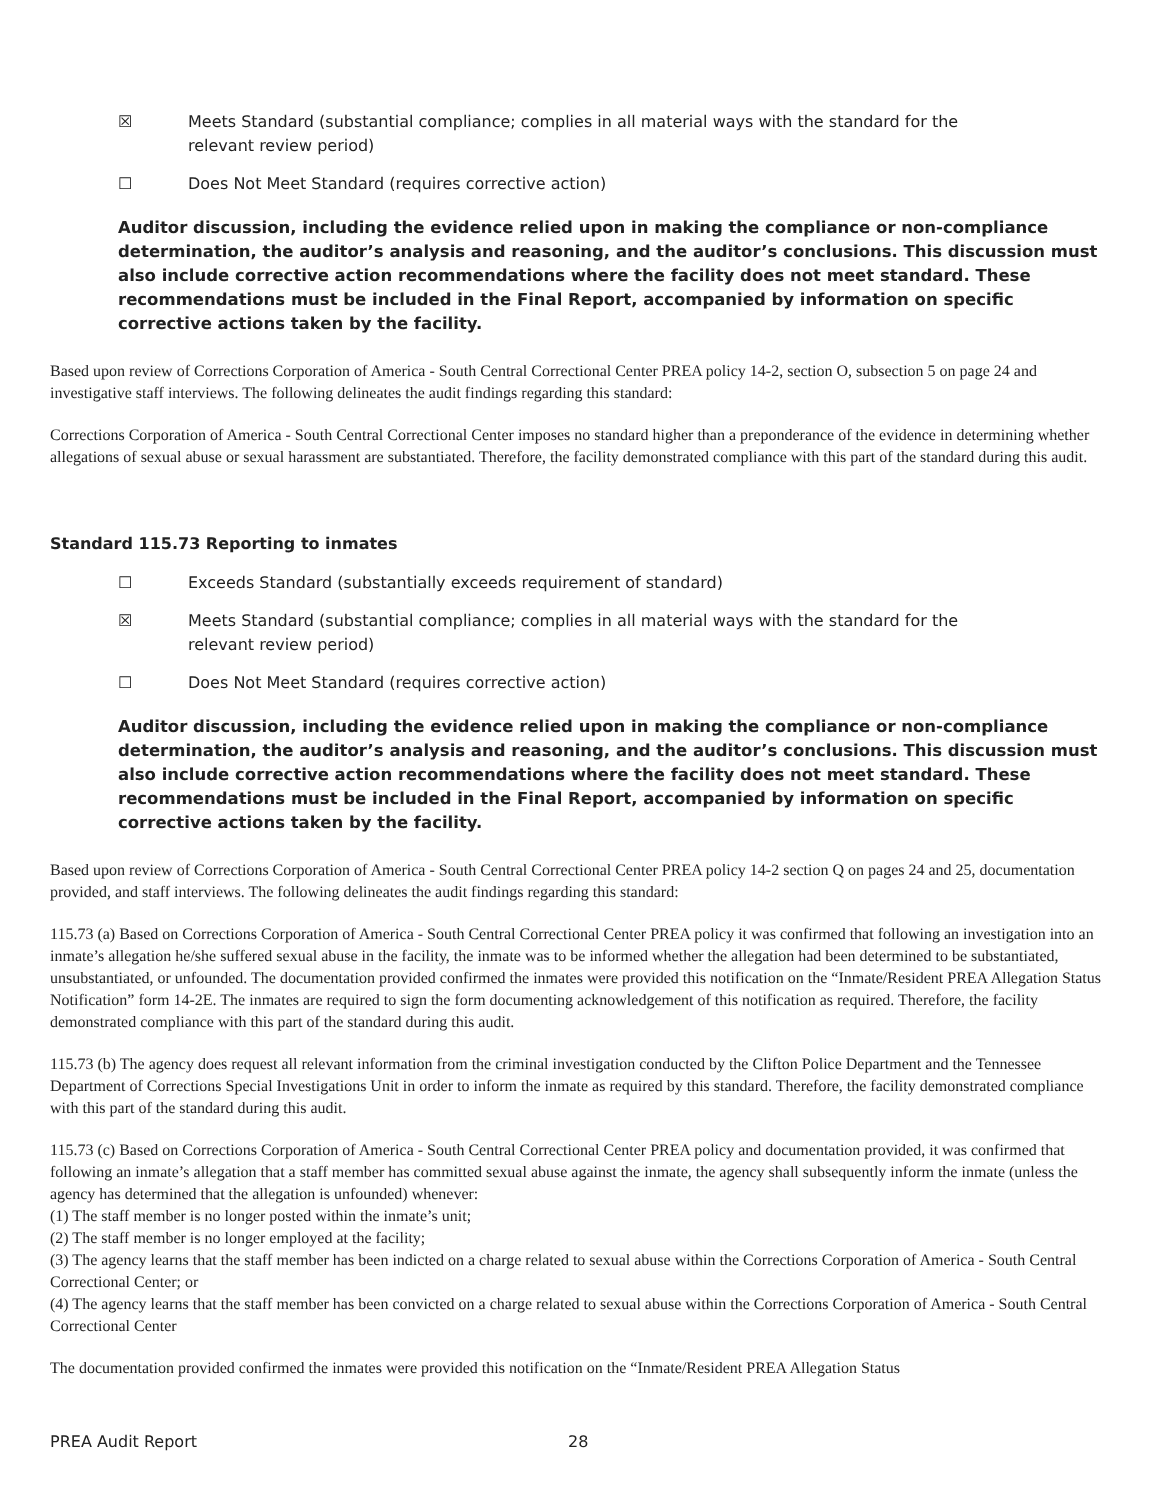☒ Meets Standard (substantial compliance; complies in all material ways with the standard for the
relevant review period)
☐ Does Not Meet Standard (requires corrective action)
Auditor discussion, including the evidence relied upon in making the compliance or non-compliance determination, the auditor’s analysis and reasoning, and the auditor’s conclusions. This discussion must also include corrective action recommendations where the facility does not meet standard. These recommendations must be included in the Final Report, accompanied by information on specific corrective actions taken by the facility.
Based upon review of Corrections Corporation of America - South Central Correctional Center PREA policy 14-2, section O, subsection 5 on page 24 and investigative staff interviews. The following delineates the audit findings regarding this standard:
Corrections Corporation of America - South Central Correctional Center imposes no standard higher than a preponderance of the evidence in determining whether allegations of sexual abuse or sexual harassment are substantiated. Therefore, the facility demonstrated compliance with this part of the standard during this audit.
Standard 115.73 Reporting to inmates
☐ Exceeds Standard (substantially exceeds requirement of standard)
☒ Meets Standard (substantial compliance; complies in all material ways with the standard for the
relevant review period)
☐ Does Not Meet Standard (requires corrective action)
Auditor discussion, including the evidence relied upon in making the compliance or non-compliance determination, the auditor’s analysis and reasoning, and the auditor’s conclusions. This discussion must also include corrective action recommendations where the facility does not meet standard. These recommendations must be included in the Final Report, accompanied by information on specific corrective actions taken by the facility.
Based upon review of Corrections Corporation of America - South Central Correctional Center PREA policy 14-2 section Q on pages 24 and 25, documentation provided, and staff interviews. The following delineates the audit findings regarding this standard:
115.73 (a) Based on Corrections Corporation of America - South Central Correctional Center PREA policy it was confirmed that following an investigation into an inmate’s allegation he/she suffered sexual abuse in the facility, the inmate was to be informed whether the allegation had been determined to be substantiated, unsubstantiated, or unfounded. The documentation provided confirmed the inmates were provided this notification on the “Inmate/Resident PREA Allegation Status Notification” form 14-2E. The inmates are required to sign the form documenting acknowledgement of this notification as required. Therefore, the facility demonstrated compliance with this part of the standard during this audit.
115.73 (b) The agency does request all relevant information from the criminal investigation conducted by the Clifton Police Department and the Tennessee Department of Corrections Special Investigations Unit in order to inform the inmate as required by this standard. Therefore, the facility demonstrated compliance with this part of the standard during this audit.
115.73 (c) Based on Corrections Corporation of America - South Central Correctional Center PREA policy and documentation provided, it was confirmed that following an inmate’s allegation that a staff member has committed sexual abuse against the inmate, the agency shall subsequently inform the inmate (unless the agency has determined that the allegation is unfounded) whenever:
(1) The staff member is no longer posted within the inmate’s unit;
(2) The staff member is no longer employed at the facility;
(3) The agency learns that the staff member has been indicted on a charge related to sexual abuse within the Corrections Corporation of America - South Central Correctional Center; or
(4) The agency learns that the staff member has been convicted on a charge related to sexual abuse within the Corrections Corporation of America - South Central Correctional Center
The documentation provided confirmed the inmates were provided this notification on the “Inmate/Resident PREA Allegation Status
PREA Audit Report 28